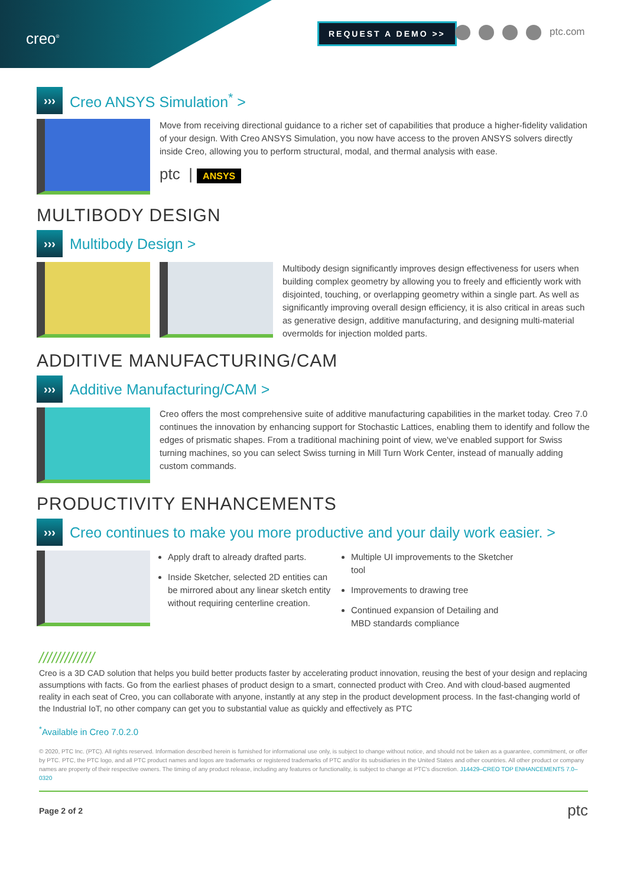creo<sup>®</sup>
REQUEST A DEMO >> ptc.com
›››
Creo ANSYS Simulation<sup>*</sup> >
Move from receiving directional guidance to a richer set of capabilities that produce a higher-fidelity validation of your design. With Creo ANSYS Simulation, you now have access to the proven ANSYS solvers directly inside Creo, allowing you to perform structural, modal, and thermal analysis with ease.
ptc | ANSYS
MULTIBODY DESIGN
›››
Multibody Design >
Multibody design significantly improves design effectiveness for users when building complex geometry by allowing you to freely and efficiently work with disjointed, touching, or overlapping geometry within a single part. As well as significantly improving overall design efficiency, it is also critical in areas such as generative design, additive manufacturing, and designing multi-material overmolds for injection molded parts.
ADDITIVE MANUFACTURING/CAM
›››
Additive Manufacturing/CAM >
Creo offers the most comprehensive suite of additive manufacturing capabilities in the market today. Creo 7.0 continues the innovation by enhancing support for Stochastic Lattices, enabling them to identify and follow the edges of prismatic shapes. From a traditional machining point of view, we've enabled support for Swiss turning machines, so you can select Swiss turning in Mill Turn Work Center, instead of manually adding custom commands.
PRODUCTIVITY ENHANCEMENTS
›››
Creo continues to make you more productive and your daily work easier. >
Apply draft to already drafted parts.
Inside Sketcher, selected 2D entities can be mirrored about any linear sketch entity without requiring centerline creation.
Multiple UI improvements to the Sketcher tool
Improvements to drawing tree
Continued expansion of Detailing and MBD standards compliance
/////////////
Creo is a 3D CAD solution that helps you build better products faster by accelerating product innovation, reusing the best of your design and replacing assumptions with facts. Go from the earliest phases of product design to a smart, connected product with Creo. And with cloud-based augmented reality in each seat of Creo, you can collaborate with anyone, instantly at any step in the product development process. In the fast-changing world of the Industrial IoT, no other company can get you to substantial value as quickly and effectively as PTC
<sup>*</sup> Available in Creo 7.0.2.0
© 2020, PTC Inc. (PTC). All rights reserved. Information described herein is furnished for informational use only, is subject to change without notice, and should not be taken as a guarantee, commitment, or offer by PTC. PTC, the PTC logo, and all PTC product names and logos are trademarks or registered trademarks of PTC and/or its subsidiaries in the United States and other countries. All other product or company names are property of their respective owners. The timing of any product release, including any features or functionality, is subject to change at PTC's discretion. J14429–CREO TOP ENHANCEMENTS 7.0–0320
Page 2 of 2 ptc